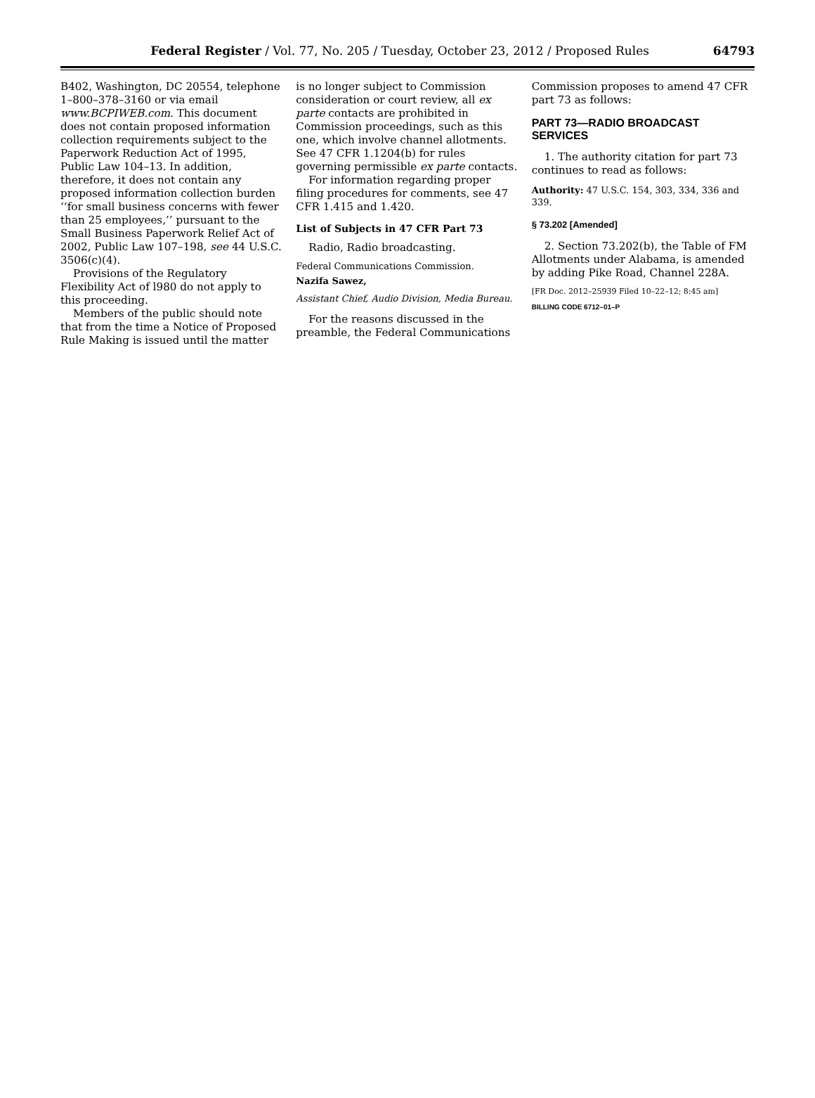Federal Register / Vol. 77, No. 205 / Tuesday, October 23, 2012 / Proposed Rules
64793
B402, Washington, DC 20554, telephone 1–800–378–3160 or via email www.BCPIWEB.com. This document does not contain proposed information collection requirements subject to the Paperwork Reduction Act of 1995, Public Law 104–13. In addition, therefore, it does not contain any proposed information collection burden ‘‘for small business concerns with fewer than 25 employees,’’ pursuant to the Small Business Paperwork Relief Act of 2002, Public Law 107–198, see 44 U.S.C. 3506(c)(4).
Provisions of the Regulatory Flexibility Act of l980 do not apply to this proceeding.
Members of the public should note that from the time a Notice of Proposed Rule Making is issued until the matter
is no longer subject to Commission consideration or court review, all ex parte contacts are prohibited in Commission proceedings, such as this one, which involve channel allotments. See 47 CFR 1.1204(b) for rules governing permissible ex parte contacts.
For information regarding proper filing procedures for comments, see 47 CFR 1.415 and 1.420.
List of Subjects in 47 CFR Part 73
Radio, Radio broadcasting.
Federal Communications Commission.
Nazifa Sawez,
Assistant Chief, Audio Division, Media Bureau.
For the reasons discussed in the preamble, the Federal Communications
Commission proposes to amend 47 CFR part 73 as follows:
PART 73—RADIO BROADCAST SERVICES
1. The authority citation for part 73 continues to read as follows:
Authority: 47 U.S.C. 154, 303, 334, 336 and 339.
§ 73.202 [Amended]
2. Section 73.202(b), the Table of FM Allotments under Alabama, is amended by adding Pike Road, Channel 228A.
[FR Doc. 2012–25939 Filed 10–22–12; 8:45 am]
BILLING CODE 6712–01–P